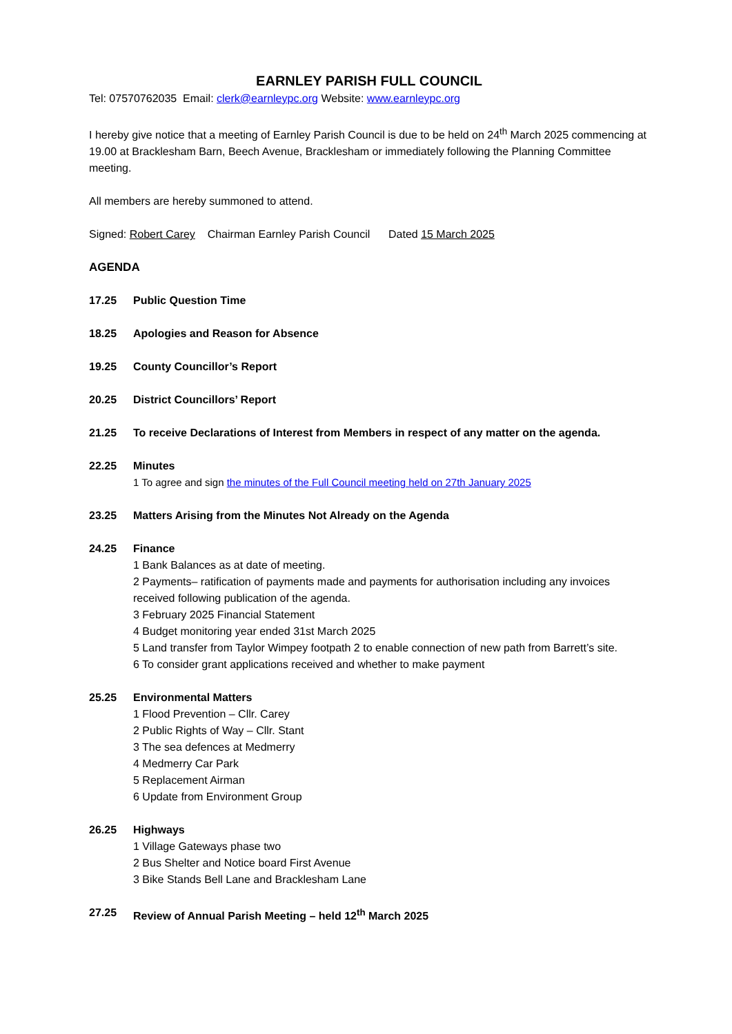EARNLEY PARISH FULL COUNCIL
Tel: 07570762035 Email: clerk@earnleypc.org Website: www.earnleypc.org
I hereby give notice that a meeting of Earnley Parish Council is due to be held on 24<sup>th</sup> March 2025 commencing at 19.00 at Bracklesham Barn, Beech Avenue, Bracklesham or immediately following the Planning Committee meeting.
All members are hereby summoned to attend.
Signed: Robert Carey Chairman Earnley Parish Council Dated 15 March 2025
AGENDA
17.25 Public Question Time
18.25 Apologies and Reason for Absence
19.25 County Councillor’s Report
20.25 District Councillors’ Report
21.25 To receive Declarations of Interest from Members in respect of any matter on the agenda.
22.25 Minutes
1 To agree and sign the minutes of the Full Council meeting held on 27th January 2025
23.25 Matters Arising from the Minutes Not Already on the Agenda
24.25 Finance
1 Bank Balances as at date of meeting.
2 Payments– ratification of payments made and payments for authorisation including any invoices received following publication of the agenda.
3 February 2025 Financial Statement
4 Budget monitoring year ended 31st March 2025
5 Land transfer from Taylor Wimpey footpath 2 to enable connection of new path from Barrett’s site.
6 To consider grant applications received and whether to make payment
25.25 Environmental Matters
1 Flood Prevention – Cllr. Carey
2 Public Rights of Way – Cllr. Stant
3 The sea defences at Medmerry
4 Medmerry Car Park
5 Replacement Airman
6 Update from Environment Group
26.25 Highways
1 Village Gateways phase two
2 Bus Shelter and Notice board First Avenue
3 Bike Stands Bell Lane and Bracklesham Lane
27.25 Review of Annual Parish Meeting – held 12<sup>th</sup> March 2025